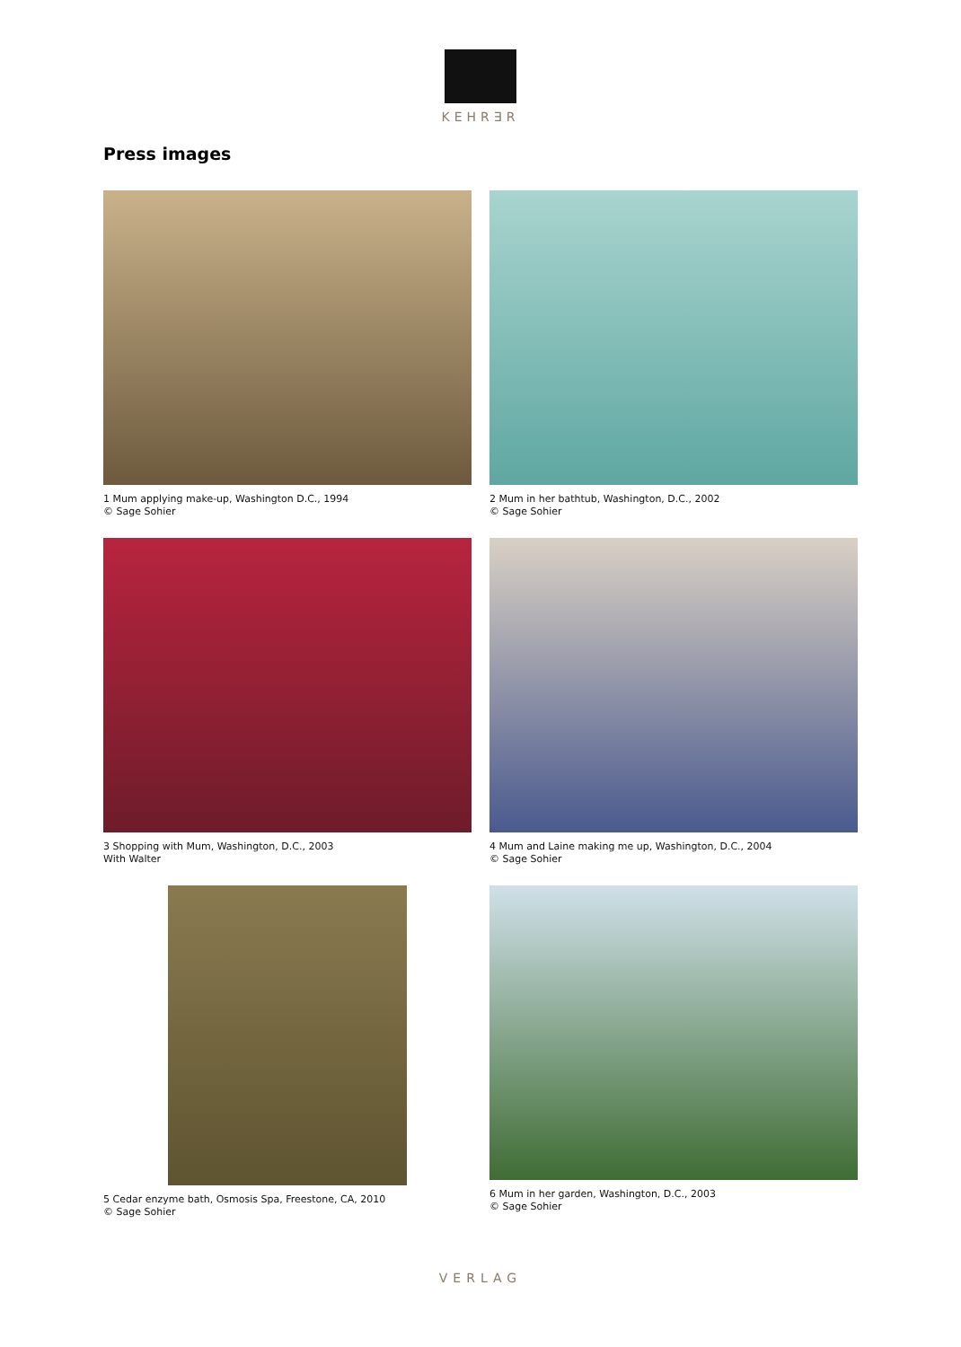KEHR∃R
Press images
1 Mum applying make-up, Washington D.C., 1994
© Sage Sohier
2 Mum in her bathtub, Washington, D.C., 2002
© Sage Sohier
3 Shopping with Mum, Washington, D.C., 2003
With Walter
4 Mum and Laine making me up, Washington, D.C., 2004
© Sage Sohier
5 Cedar enzyme bath, Osmosis Spa, Freestone, CA, 2010
© Sage Sohier
6 Mum in her garden, Washington, D.C., 2003
© Sage Sohier
VERLAG